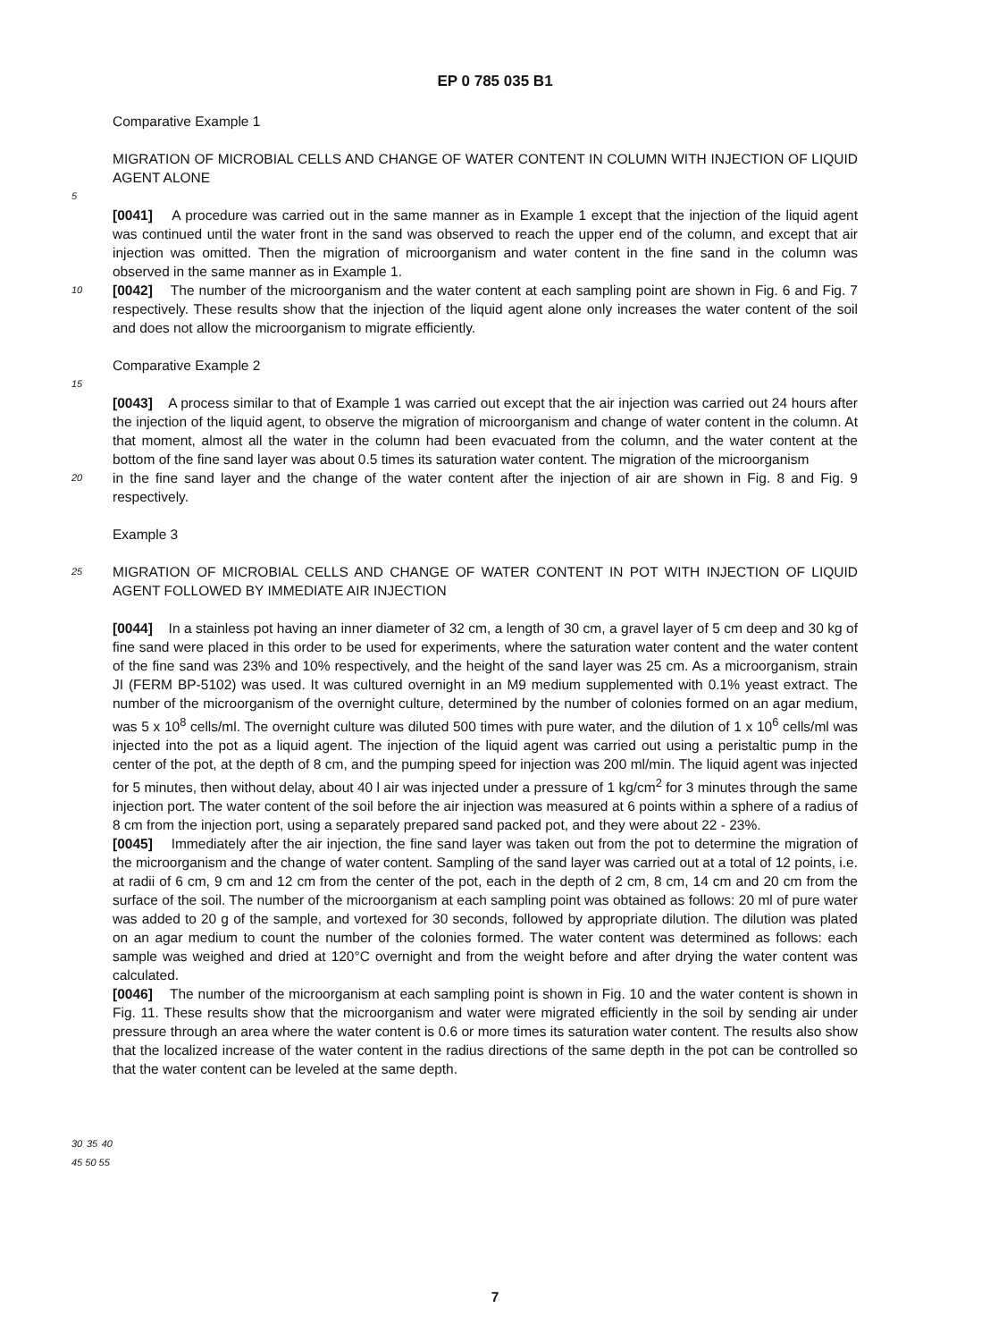EP 0 785 035 B1
Comparative Example 1
MIGRATION OF MICROBIAL CELLS AND CHANGE OF WATER CONTENT IN COLUMN WITH INJECTION OF LIQUID AGENT ALONE
5
[0041] A procedure was carried out in the same manner as in Example 1 except that the injection of the liquid agent was continued until the water front in the sand was observed to reach the upper end of the column, and except that air injection was omitted. Then the migration of microorganism and water content in the fine sand in the column was observed in the same manner as in Example 1.
10 [0042] The number of the microorganism and the water content at each sampling point are shown in Fig. 6 and Fig. 7 respectively. These results show that the injection of the liquid agent alone only increases the water content of the soil and does not allow the microorganism to migrate efficiently.
Comparative Example 2
15
[0043] A process similar to that of Example 1 was carried out except that the air injection was carried out 24 hours after the injection of the liquid agent, to observe the migration of microorganism and change of water content in the column. At that moment, almost all the water in the column had been evacuated from the column, and the water content at the bottom of the fine sand layer was about 0.5 times its saturation water content. The migration of the microorganism
20 in the fine sand layer and the change of the water content after the injection of air are shown in Fig. 8 and Fig. 9 respectively.
Example 3
25 MIGRATION OF MICROBIAL CELLS AND CHANGE OF WATER CONTENT IN POT WITH INJECTION OF LIQUID AGENT FOLLOWED BY IMMEDIATE AIR INJECTION
[0044] In a stainless pot having an inner diameter of 32 cm, a length of 30 cm, a gravel layer of 5 cm deep and 30 kg of fine sand were placed in this order to be used for experiments, where the saturation water content and the water content of the fine sand was 23% and 10% respectively, and the height of the sand layer was 25 cm. As a microorganism, strain JI (FERM BP-5102) was used. It was cultured overnight in an M9 medium supplemented with 0.1% yeast extract. The number of the microorganism of the overnight culture, determined by the number of colonies formed on an agar medium, was 5 x 10<sup>8</sup> cells/ml. The overnight culture was diluted 500 times with pure water, and the dilution of 1 x 10<sup>6</sup> cells/ml was injected into the pot as a liquid agent. The injection of the liquid agent was carried out using a peristaltic pump in the center of the pot, at the depth of 8 cm, and the pumping speed for injection was 200 ml/min. The liquid agent was injected for 5 minutes, then without delay, about 40 l air was injected under a pressure of 1 kg/cm<sup>2</sup> for 3 minutes through the same injection port. The water content of the soil before the air injection was measured at 6 points within a sphere of a radius of 8 cm from the injection port, using a separately prepared sand packed pot, and they were about 22 - 23%.
[0045] Immediately after the air injection, the fine sand layer was taken out from the pot to determine the migration of the microorganism and the change of water content. Sampling of the sand layer was carried out at a total of 12 points, i.e. at radii of 6 cm, 9 cm and 12 cm from the center of the pot, each in the depth of 2 cm, 8 cm, 14 cm and 20 cm from the surface of the soil. The number of the microorganism at each sampling point was obtained as follows: 20 ml of pure water was added to 20 g of the sample, and vortexed for 30 seconds, followed by appropriate dilution. The dilution was plated on an agar medium to count the number of the colonies formed. The water content was determined as follows: each sample was weighed and dried at 120°C overnight and from the weight before and after drying the water content was calculated.
[0046] The number of the microorganism at each sampling point is shown in Fig. 10 and the water content is shown in Fig. 11. These results show that the microorganism and water were migrated efficiently in the soil by sending air under pressure through an area where the water content is 0.6 or more times its saturation water content. The results also show that the localized increase of the water content in the radius directions of the same depth in the pot can be controlled so that the water content can be leveled at the same depth.
30 35 40 45 50 55
7